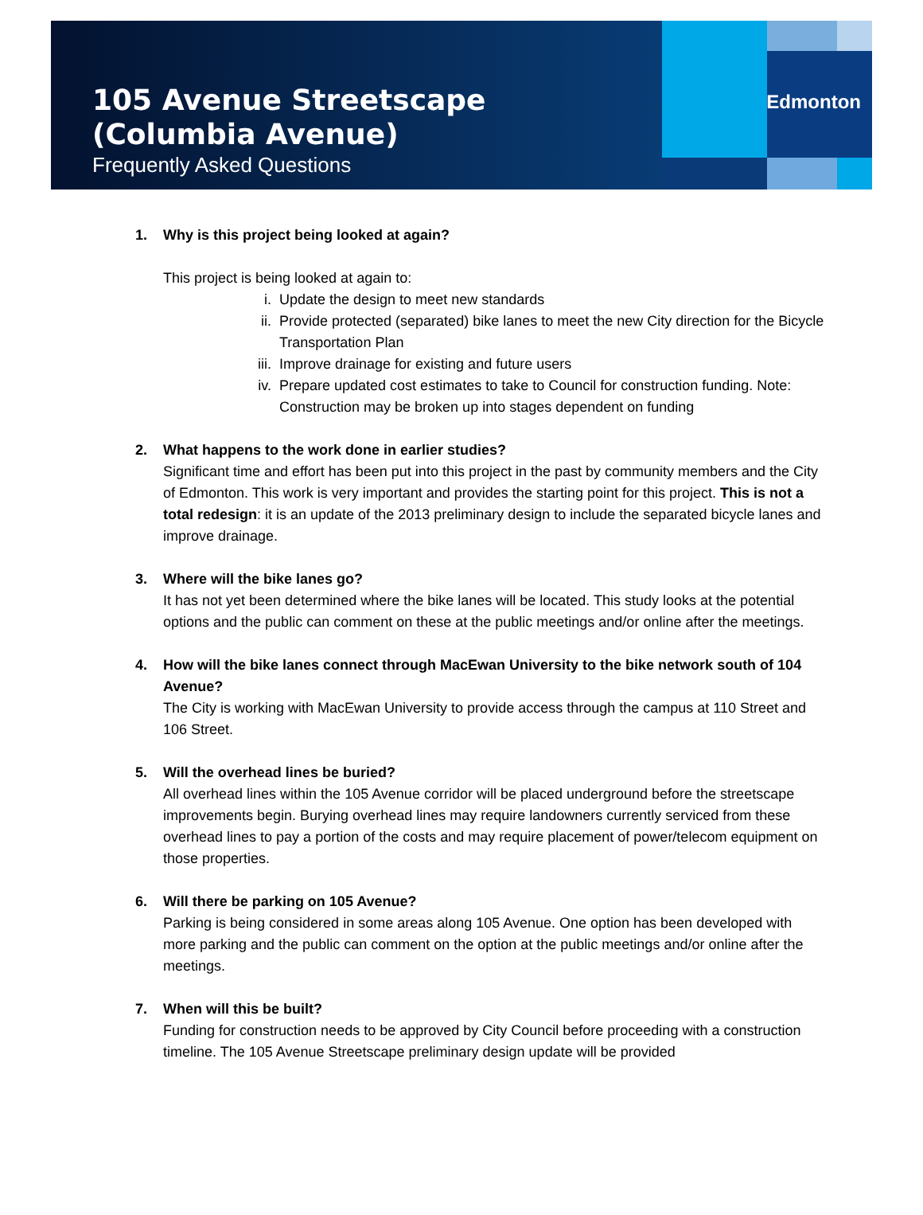105 Avenue Streetscape
(Columbia Avenue)
Frequently Asked Questions
Edmonton
1. Why is this project being looked at again?
This project is being looked at again to:
i. Update the design to meet new standards
ii. Provide protected (separated) bike lanes to meet the new City direction for the Bicycle Transportation Plan
iii. Improve drainage for existing and future users
iv. Prepare updated cost estimates to take to Council for construction funding. Note: Construction may be broken up into stages dependent on funding
2. What happens to the work done in earlier studies?
Significant time and effort has been put into this project in the past by community members and the City of Edmonton. This work is very important and provides the starting point for this project. This is not a total redesign: it is an update of the 2013 preliminary design to include the separated bicycle lanes and improve drainage.
3. Where will the bike lanes go?
It has not yet been determined where the bike lanes will be located. This study looks at the potential options and the public can comment on these at the public meetings and/or online after the meetings.
4. How will the bike lanes connect through MacEwan University to the bike network south of 104 Avenue?
The City is working with MacEwan University to provide access through the campus at 110 Street and 106 Street.
5. Will the overhead lines be buried?
All overhead lines within the 105 Avenue corridor will be placed underground before the streetscape improvements begin. Burying overhead lines may require landowners currently serviced from these overhead lines to pay a portion of the costs and may require placement of power/telecom equipment on those properties.
6. Will there be parking on 105 Avenue?
Parking is being considered in some areas along 105 Avenue. One option has been developed with more parking and the public can comment on the option at the public meetings and/or online after the meetings.
7. When will this be built?
Funding for construction needs to be approved by City Council before proceeding with a construction timeline. The 105 Avenue Streetscape preliminary design update will be provided